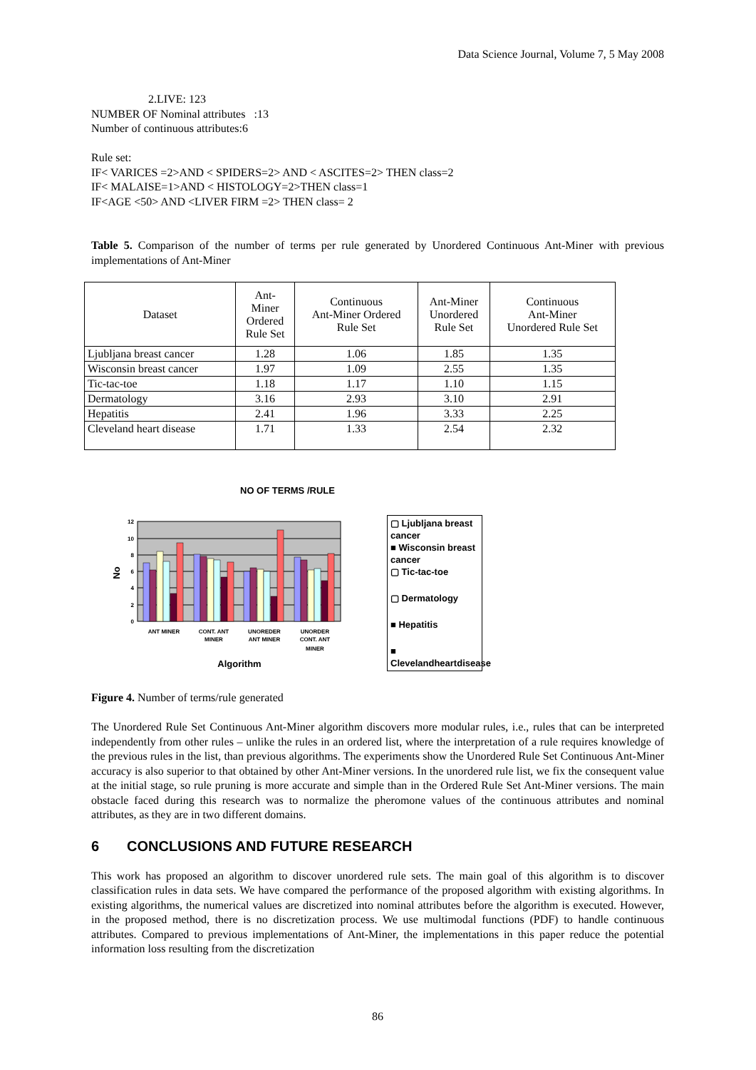Data Science Journal, Volume 7, 5 May 2008
2.LIVE: 123
NUMBER OF Nominal attributes :13
Number of continuous attributes:6
Rule set:
IF< VARICES =2>AND < SPIDERS=2> AND < ASCITES=2> THEN class=2
IF< MALAISE=1>AND < HISTOLOGY=2>THEN class=1
IF<AGE <50> AND <LIVER FIRM =2> THEN class= 2
Table 5. Comparison of the number of terms per rule generated by Unordered Continuous Ant-Miner with previous implementations of Ant-Miner
| Dataset | Ant- Miner Ordered Rule Set | Continuous Ant-Miner Ordered Rule Set | Ant-Miner Unordered Rule Set | Continuous Ant-Miner Unordered Rule Set |
| --- | --- | --- | --- | --- |
| Ljubljana breast cancer | 1.28 | 1.06 | 1.85 | 1.35 |
| Wisconsin breast cancer | 1.97 | 1.09 | 2.55 | 1.35 |
| Tic-tac-toe | 1.18 | 1.17 | 1.10 | 1.15 |
| Dermatology | 3.16 | 2.93 | 3.10 | 2.91 |
| Hepatitis | 2.41 | 1.96 | 3.33 | 2.25 |
| Cleveland heart disease | 1.71 | 1.33 | 2.54 | 2.32 |
NO OF TERMS /RULE
12
10
8
6
4
2
0
ANT MINER
CONT. ANT
MINER
UNOREDER
ANT MINER
UNORDER
CONT. ANT
MINER
Algorithm
No
▢ Ljubljana breast cancer
■ Wisconsin breast cancer
▢ Tic-tac-toe
▢ Dermatology
■ Hepatitis
■ Clevelandheartdisease
Figure 4. Number of terms/rule generated
The Unordered Rule Set Continuous Ant-Miner algorithm discovers more modular rules, i.e., rules that can be interpreted independently from other rules – unlike the rules in an ordered list, where the interpretation of a rule requires knowledge of the previous rules in the list, than previous algorithms. The experiments show the Unordered Rule Set Continuous Ant-Miner accuracy is also superior to that obtained by other Ant-Miner versions. In the unordered rule list, we fix the consequent value at the initial stage, so rule pruning is more accurate and simple than in the Ordered Rule Set Ant-Miner versions. The main obstacle faced during this research was to normalize the pheromone values of the continuous attributes and nominal attributes, as they are in two different domains.
6 CONCLUSIONS AND FUTURE RESEARCH
This work has proposed an algorithm to discover unordered rule sets. The main goal of this algorithm is to discover classification rules in data sets. We have compared the performance of the proposed algorithm with existing algorithms. In existing algorithms, the numerical values are discretized into nominal attributes before the algorithm is executed. However, in the proposed method, there is no discretization process. We use multimodal functions (PDF) to handle continuous attributes. Compared to previous implementations of Ant-Miner, the implementations in this paper reduce the potential information loss resulting from the discretization
86